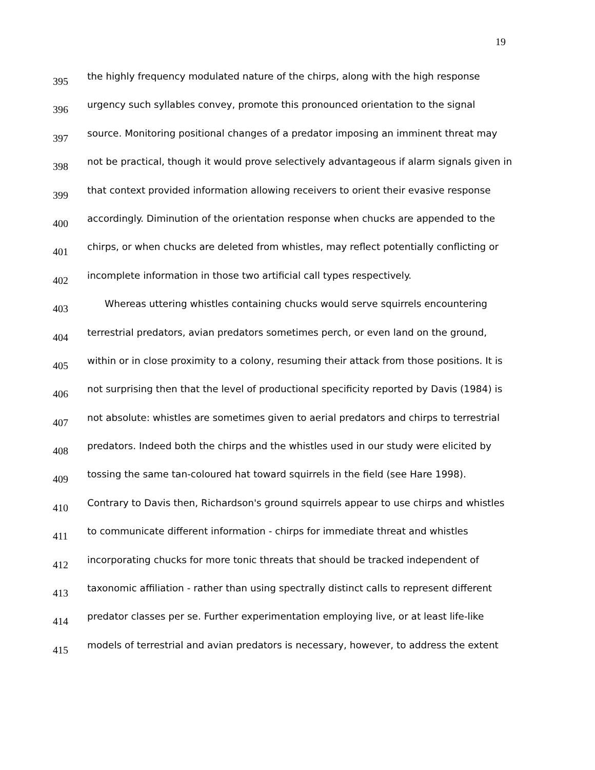19
395
the highly frequency modulated nature of the chirps, along with the high response
396
urgency such syllables convey, promote this pronounced orientation to the signal
397
source. Monitoring positional changes of a predator imposing an imminent threat may
398
not be practical, though it would prove selectively advantageous if alarm signals given in
399
that context provided information allowing receivers to orient their evasive response
400
accordingly. Diminution of the orientation response when chucks are appended to the
401
chirps, or when chucks are deleted from whistles, may reflect potentially conflicting or
402
incomplete information in those two artificial call types respectively.
403
Whereas uttering whistles containing chucks would serve squirrels encountering
404
terrestrial predators, avian predators sometimes perch, or even land on the ground,
405
within or in close proximity to a colony, resuming their attack from those positions. It is
406
not surprising then that the level of productional specificity reported by Davis (1984) is
407
not absolute: whistles are sometimes given to aerial predators and chirps to terrestrial
408
predators. Indeed both the chirps and the whistles used in our study were elicited by
409
tossing the same tan-coloured hat toward squirrels in the field (see Hare 1998).
410
Contrary to Davis then, Richardson's ground squirrels appear to use chirps and whistles
411
to communicate different information - chirps for immediate threat and whistles
412
incorporating chucks for more tonic threats that should be tracked independent of
413
taxonomic affiliation - rather than using spectrally distinct calls to represent different
414
predator classes per se. Further experimentation employing live, or at least life-like
415
models of terrestrial and avian predators is necessary, however, to address the extent